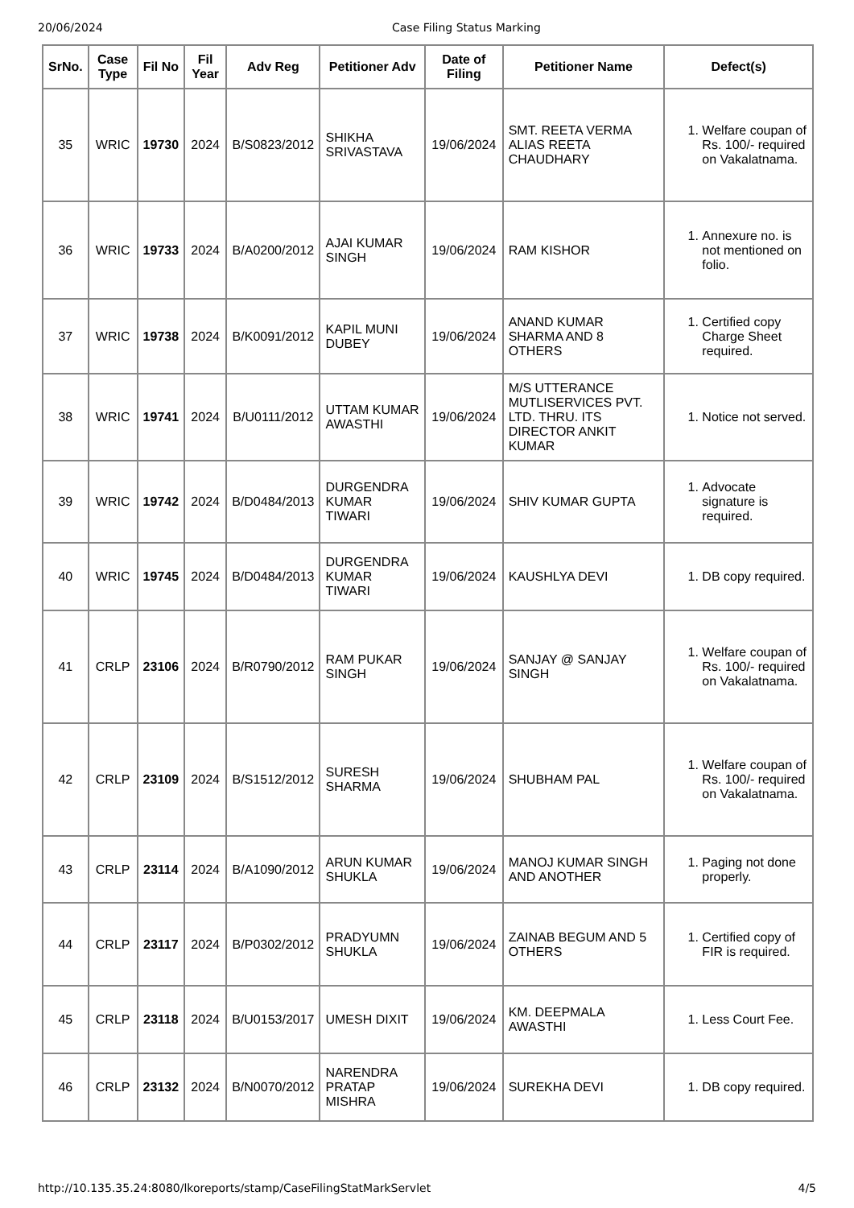20/06/2024 Case Filing Status Marking
| SrNo. | Case Type | Fil No | Fil Year | Adv Reg | Petitioner Adv | Date of Filing | Petitioner Name | Defect(s) |
| --- | --- | --- | --- | --- | --- | --- | --- | --- |
| 35 | WRIC | 19730 | 2024 | B/S0823/2012 | SHIKHA SRIVASTAVA | 19/06/2024 | SMT. REETA VERMA ALIAS REETA CHAUDHARY | 1. Welfare coupan of Rs. 100/- required on Vakalatnama. |
| 36 | WRIC | 19733 | 2024 | B/A0200/2012 | AJAI KUMAR SINGH | 19/06/2024 | RAM KISHOR | 1. Annexure no. is not mentioned on folio. |
| 37 | WRIC | 19738 | 2024 | B/K0091/2012 | KAPIL MUNI DUBEY | 19/06/2024 | ANAND KUMAR SHARMA AND 8 OTHERS | 1. Certified copy Charge Sheet required. |
| 38 | WRIC | 19741 | 2024 | B/U0111/2012 | UTTAM KUMAR AWASTHI | 19/06/2024 | M/S UTTERANCE MUTLISERVICES PVT. LTD. THRU. ITS DIRECTOR ANKIT KUMAR | 1. Notice not served. |
| 39 | WRIC | 19742 | 2024 | B/D0484/2013 | DURGENDRA KUMAR TIWARI | 19/06/2024 | SHIV KUMAR GUPTA | 1. Advocate signature is required. |
| 40 | WRIC | 19745 | 2024 | B/D0484/2013 | DURGENDRA KUMAR TIWARI | 19/06/2024 | KAUSHLYA DEVI | 1. DB copy required. |
| 41 | CRLP | 23106 | 2024 | B/R0790/2012 | RAM PUKAR SINGH | 19/06/2024 | SANJAY @ SANJAY SINGH | 1. Welfare coupan of Rs. 100/- required on Vakalatnama. |
| 42 | CRLP | 23109 | 2024 | B/S1512/2012 | SURESH SHARMA | 19/06/2024 | SHUBHAM PAL | 1. Welfare coupan of Rs. 100/- required on Vakalatnama. |
| 43 | CRLP | 23114 | 2024 | B/A1090/2012 | ARUN KUMAR SHUKLA | 19/06/2024 | MANOJ KUMAR SINGH AND ANOTHER | 1. Paging not done properly. |
| 44 | CRLP | 23117 | 2024 | B/P0302/2012 | PRADYUMN SHUKLA | 19/06/2024 | ZAINAB BEGUM AND 5 OTHERS | 1. Certified copy of FIR is required. |
| 45 | CRLP | 23118 | 2024 | B/U0153/2017 | UMESH DIXIT | 19/06/2024 | KM. DEEPMALA AWASTHI | 1. Less Court Fee. |
| 46 | CRLP | 23132 | 2024 | B/N0070/2012 | NARENDRA PRATAP MISHRA | 19/06/2024 | SUREKHA DEVI | 1. DB copy required. |
http://10.135.35.24:8080/lkoreports/stamp/CaseFilingStatMarkServlet 4/5